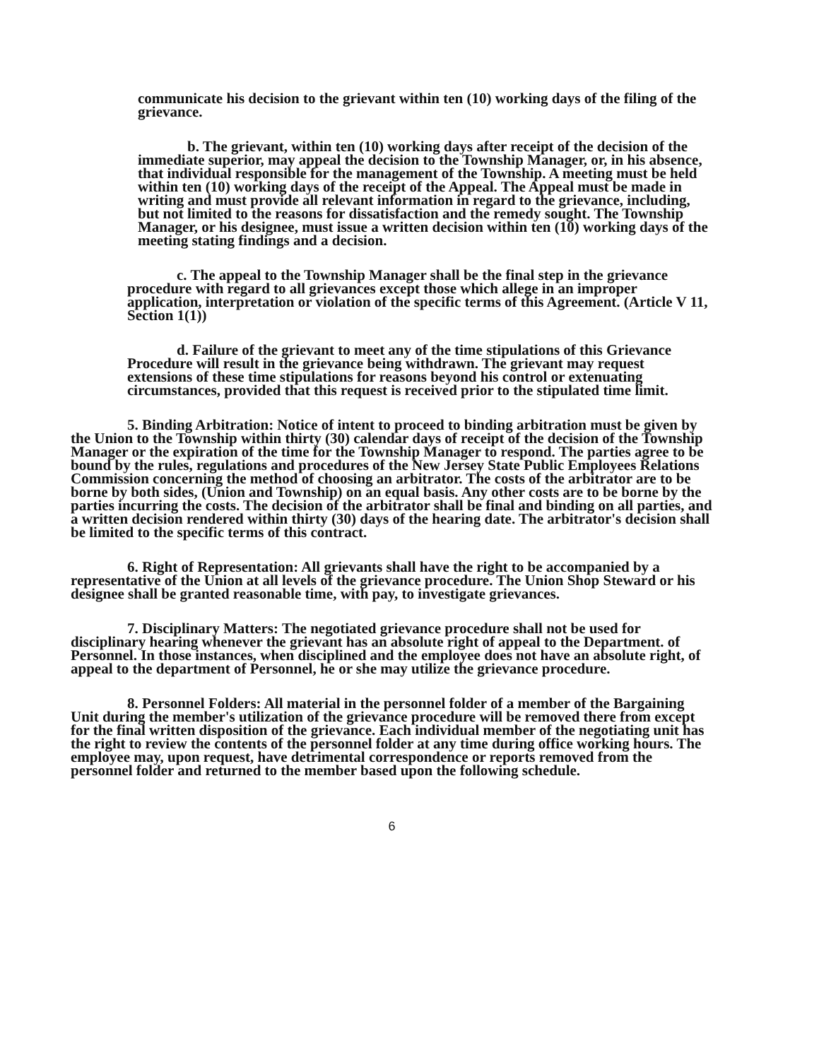communicate his decision to the grievant within ten (10) working days of the filing of the grievance.
b. The grievant, within ten (10) working days after receipt of the decision of the immediate superior, may appeal the decision to the Township Manager, or, in his absence, that individual responsible for the management of the Township. A meeting must be held within ten (10) working days of the receipt of the Appeal. The Appeal must be made in writing and must provide all relevant information in regard to the grievance, including, but not limited to the reasons for dissatisfaction and the remedy sought. The Township Manager, or his designee, must issue a written decision within ten (10) working days of the meeting stating findings and a decision.
c. The appeal to the Township Manager shall be the final step in the grievance procedure with regard to all grievances except those which allege in an improper application, interpretation or violation of the specific terms of this Agreement. (Article V 11, Section 1(1))
d. Failure of the grievant to meet any of the time stipulations of this Grievance Procedure will result in the grievance being withdrawn. The grievant may request extensions of these time stipulations for reasons beyond his control or extenuating circumstances, provided that this request is received prior to the stipulated time limit.
5. Binding Arbitration: Notice of intent to proceed to binding arbitration must be given by the Union to the Township within thirty (30) calendar days of receipt of the decision of the Township Manager or the expiration of the time for the Township Manager to respond. The parties agree to be bound by the rules, regulations and procedures of the New Jersey State Public Employees Relations Commission concerning the method of choosing an arbitrator. The costs of the arbitrator are to be borne by both sides, (Union and Township) on an equal basis. Any other costs are to be borne by the parties incurring the costs. The decision of the arbitrator shall be final and binding on all parties, and a written decision rendered within thirty (30) days of the hearing date. The arbitrator's decision shall be limited to the specific terms of this contract.
6. Right of Representation: All grievants shall have the right to be accompanied by a representative of the Union at all levels of the grievance procedure. The Union Shop Steward or his designee shall be granted reasonable time, with pay, to investigate grievances.
7. Disciplinary Matters: The negotiated grievance procedure shall not be used for disciplinary hearing whenever the grievant has an absolute right of appeal to the Department. of Personnel. In those instances, when disciplined and the employee does not have an absolute right, of appeal to the department of Personnel, he or she may utilize the grievance procedure.
8. Personnel Folders: All material in the personnel folder of a member of the Bargaining Unit during the member's utilization of the grievance procedure will be removed there from except for the final written disposition of the grievance. Each individual member of the negotiating unit has the right to review the contents of the personnel folder at any time during office working hours. The employee may, upon request, have detrimental correspondence or reports removed from the personnel folder and returned to the member based upon the following schedule.
6